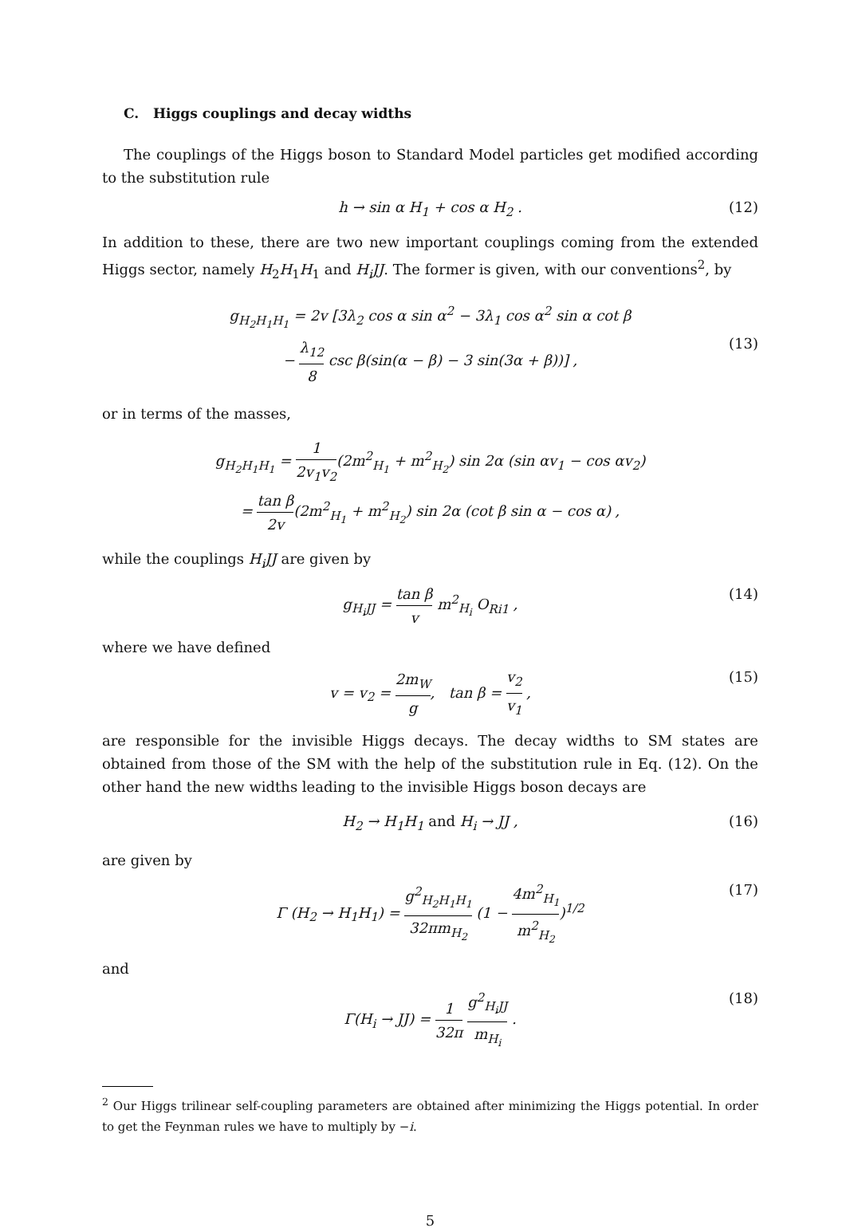C. Higgs couplings and decay widths
The couplings of the Higgs boson to Standard Model particles get modified according to the substitution rule
h → sin α H<sub>1</sub> + cos α H<sub>2</sub> . (12)
In addition to these, there are two new important couplings coming from the extended Higgs sector, namely H<sub>2</sub>H<sub>1</sub>H<sub>1</sub> and H<sub>i</sub>JJ. The former is given, with our conventions<sup>2</sup>, by
g<sub>H<sub>2</sub>H<sub>1</sub>H<sub>1</sub></sub> = 2v [3λ<sub>2</sub> cos α sin α<sup>2</sup> − 3λ<sub>1</sub> cos α<sup>2</sup> sin α cot β
− λ<sub>12</sub> 8 csc β(sin(α − β) − 3 sin(3α + β))] ,
(13)
or in terms of the masses,
g<sub>H<sub>2</sub>H<sub>1</sub>H<sub>1</sub></sub> = 1 2v<sub>1</sub>v<sub>2</sub>(2m<sup>2</sup><sub>H<sub>1</sub></sub> + m<sup>2</sup><sub>H<sub>2</sub></sub>) sin 2α (sin αv<sub>1</sub> − cos αv<sub>2</sub>)
= tan β 2v(2m<sup>2</sup><sub>H<sub>1</sub></sub> + m<sup>2</sup><sub>H<sub>2</sub></sub>) sin 2α (cot β sin α − cos α) ,
while the couplings H<sub>i</sub>JJ are given by
g<sub>H<sub>i</sub>JJ</sub> = tan β v m<sup>2</sup><sub>H<sub>i</sub></sub> O<sub>Ri1</sub> , (14)
where we have defined
v = v<sub>2</sub> = 2m<sub>W</sub> g, tan β = v<sub>2</sub> v<sub>1</sub> , (15)
are responsible for the invisible Higgs decays. The decay widths to SM states are obtained from those of the SM with the help of the substitution rule in Eq. (12). On the other hand the new widths leading to the invisible Higgs boson decays are
H<sub>2</sub> → H<sub>1</sub>H<sub>1</sub> and H<sub>i</sub> → JJ , (16)
are given by
Γ (H<sub>2</sub> → H<sub>1</sub>H<sub>1</sub>) = g<sup>2</sup><sub>H<sub>2</sub>H<sub>1</sub>H<sub>1</sub></sub> 32πm<sub>H<sub>2</sub></sub> (1 − 4m<sup>2</sup><sub>H<sub>1</sub></sub> m<sup>2</sup><sub>H<sub>2</sub></sub>)<sup>1/2</sup> (17)
and
Γ(H<sub>i</sub> → JJ) = 1 32π g<sup>2</sup><sub>H<sub>i</sub>JJ</sub> m<sub>H<sub>i</sub></sub> . (18)
<sup>2</sup> Our Higgs trilinear self-coupling parameters are obtained after minimizing the Higgs potential. In order to get the Feynman rules we have to multiply by −i.
5